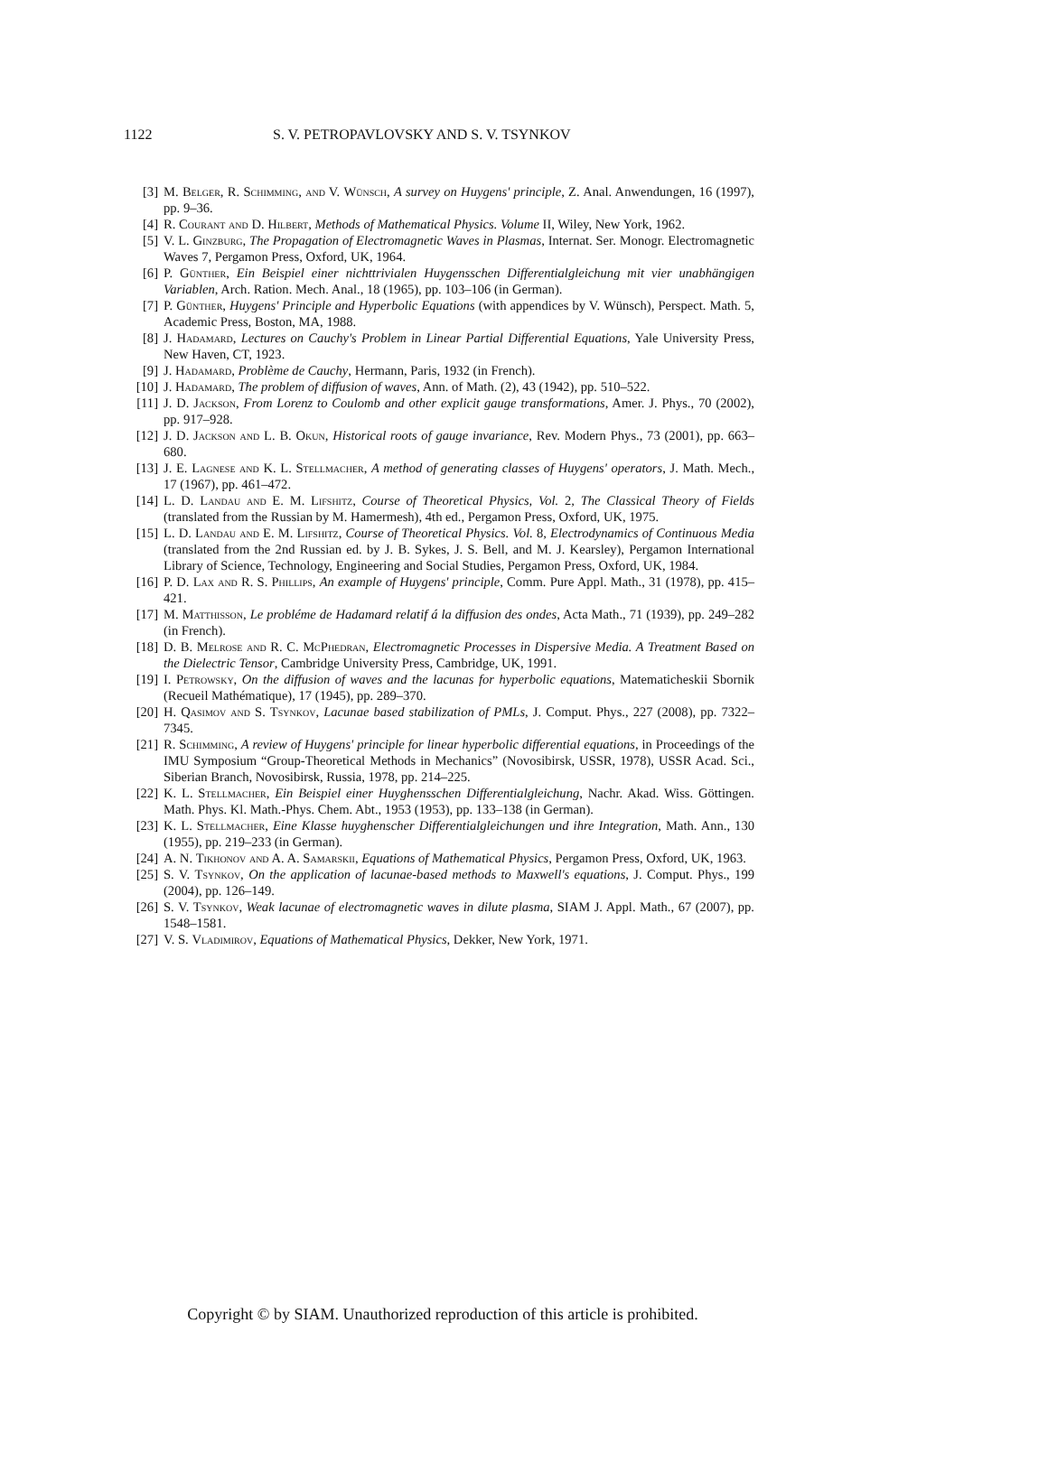1122 S. V. PETROPAVLOVSKY AND S. V. TSYNKOV
[3] M. Belger, R. Schimming, and V. Wünsch, A survey on Huygens' principle, Z. Anal. Anwendungen, 16 (1997), pp. 9–36.
[4] R. Courant and D. Hilbert, Methods of Mathematical Physics. Volume II, Wiley, New York, 1962.
[5] V. L. Ginzburg, The Propagation of Electromagnetic Waves in Plasmas, Internat. Ser. Monogr. Electromagnetic Waves 7, Pergamon Press, Oxford, UK, 1964.
[6] P. Günther, Ein Beispiel einer nichttrivialen Huygensschen Differentialgleichung mit vier unabhängigen Variablen, Arch. Ration. Mech. Anal., 18 (1965), pp. 103–106 (in German).
[7] P. Günther, Huygens' Principle and Hyperbolic Equations (with appendices by V. Wünsch), Perspect. Math. 5, Academic Press, Boston, MA, 1988.
[8] J. Hadamard, Lectures on Cauchy's Problem in Linear Partial Differential Equations, Yale University Press, New Haven, CT, 1923.
[9] J. Hadamard, Problème de Cauchy, Hermann, Paris, 1932 (in French).
[10] J. Hadamard, The problem of diffusion of waves, Ann. of Math. (2), 43 (1942), pp. 510–522.
[11] J. D. Jackson, From Lorenz to Coulomb and other explicit gauge transformations, Amer. J. Phys., 70 (2002), pp. 917–928.
[12] J. D. Jackson and L. B. Okun, Historical roots of gauge invariance, Rev. Modern Phys., 73 (2001), pp. 663–680.
[13] J. E. Lagnese and K. L. Stellmacher, A method of generating classes of Huygens' operators, J. Math. Mech., 17 (1967), pp. 461–472.
[14] L. D. Landau and E. M. Lifshitz, Course of Theoretical Physics, Vol. 2, The Classical Theory of Fields (translated from the Russian by M. Hamermesh), 4th ed., Pergamon Press, Oxford, UK, 1975.
[15] L. D. Landau and E. M. Lifshitz, Course of Theoretical Physics. Vol. 8, Electrodynamics of Continuous Media (translated from the 2nd Russian ed. by J. B. Sykes, J. S. Bell, and M. J. Kearsley), Pergamon International Library of Science, Technology, Engineering and Social Studies, Pergamon Press, Oxford, UK, 1984.
[16] P. D. Lax and R. S. Phillips, An example of Huygens' principle, Comm. Pure Appl. Math., 31 (1978), pp. 415–421.
[17] M. Matthisson, Le probléme de Hadamard relatif á la diffusion des ondes, Acta Math., 71 (1939), pp. 249–282 (in French).
[18] D. B. Melrose and R. C. McPhedran, Electromagnetic Processes in Dispersive Media. A Treatment Based on the Dielectric Tensor, Cambridge University Press, Cambridge, UK, 1991.
[19] I. Petrowsky, On the diffusion of waves and the lacunas for hyperbolic equations, Matematicheskii Sbornik (Recueil Mathématique), 17 (1945), pp. 289–370.
[20] H. Qasimov and S. Tsynkov, Lacunae based stabilization of PMLs, J. Comput. Phys., 227 (2008), pp. 7322–7345.
[21] R. Schimming, A review of Huygens' principle for linear hyperbolic differential equations, in Proceedings of the IMU Symposium “Group-Theoretical Methods in Mechanics” (Novosibirsk, USSR, 1978), USSR Acad. Sci., Siberian Branch, Novosibirsk, Russia, 1978, pp. 214–225.
[22] K. L. Stellmacher, Ein Beispiel einer Huyghensschen Differentialgleichung, Nachr. Akad. Wiss. Göttingen. Math. Phys. Kl. Math.-Phys. Chem. Abt., 1953 (1953), pp. 133–138 (in German).
[23] K. L. Stellmacher, Eine Klasse huyghenscher Differentialgleichungen und ihre Integration, Math. Ann., 130 (1955), pp. 219–233 (in German).
[24] A. N. Tikhonov and A. A. Samarskii, Equations of Mathematical Physics, Pergamon Press, Oxford, UK, 1963.
[25] S. V. Tsynkov, On the application of lacunae-based methods to Maxwell's equations, J. Comput. Phys., 199 (2004), pp. 126–149.
[26] S. V. Tsynkov, Weak lacunae of electromagnetic waves in dilute plasma, SIAM J. Appl. Math., 67 (2007), pp. 1548–1581.
[27] V. S. Vladimirov, Equations of Mathematical Physics, Dekker, New York, 1971.
Copyright © by SIAM. Unauthorized reproduction of this article is prohibited.